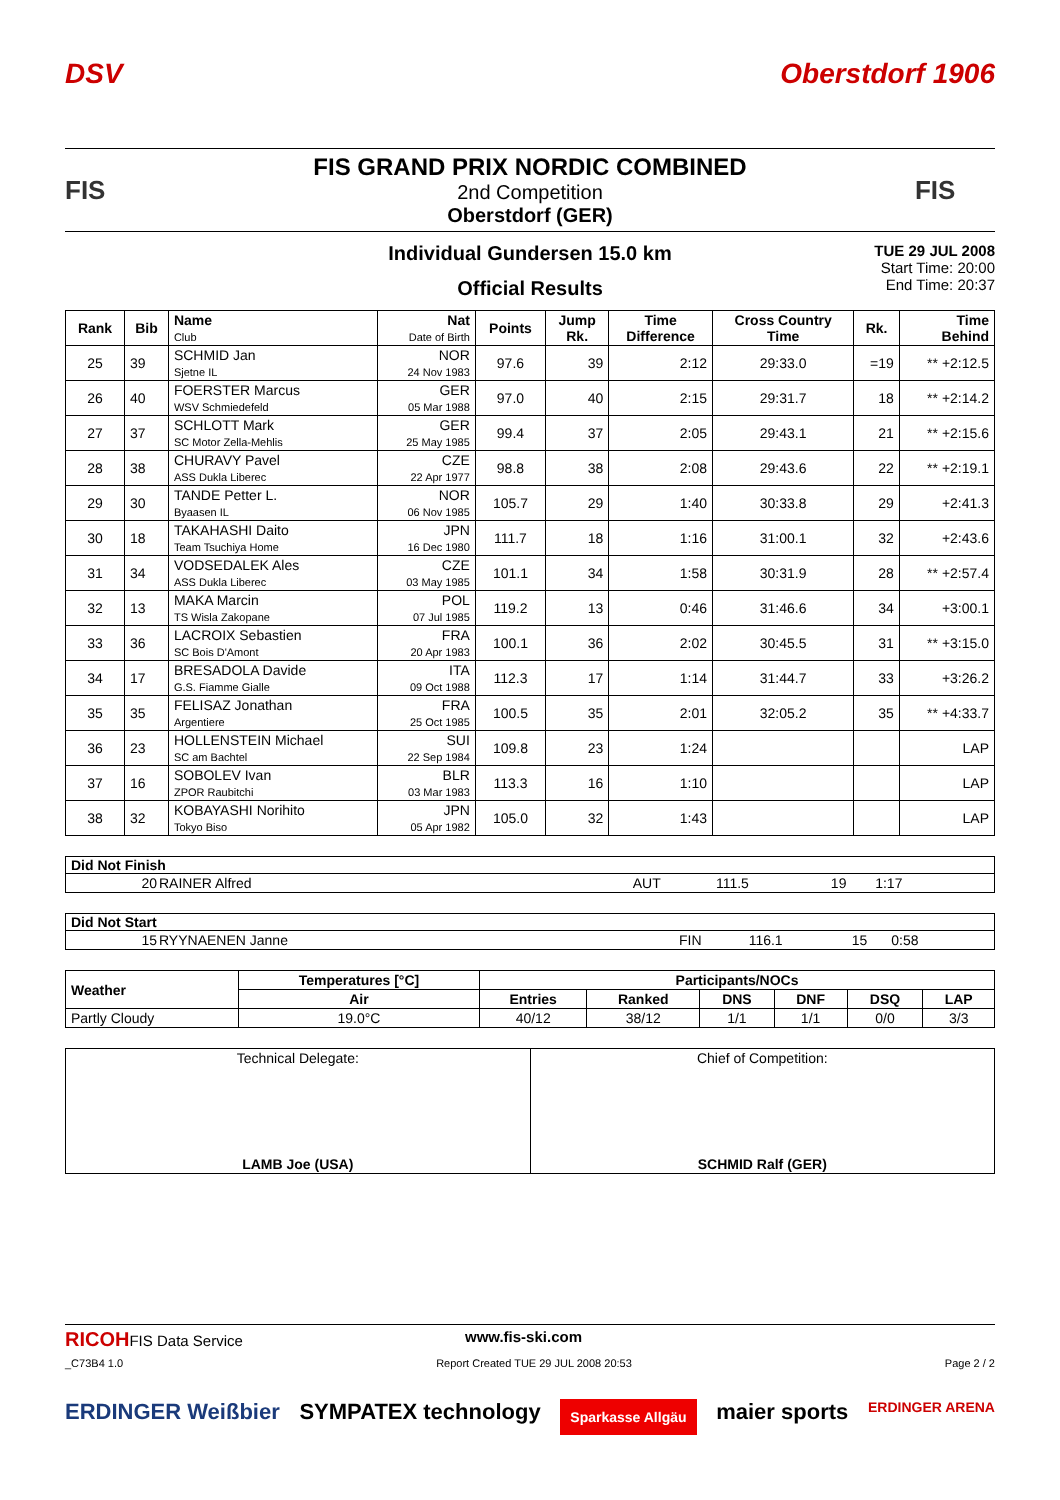DSV Oberstdorf 1906
FIS
FIS GRAND PRIX NORDIC COMBINED
2nd Competition
Oberstdorf (GER)
FIS
Individual Gundersen 15.0 km
Official Results
TUE 29 JUL 2008
Start Time: 20:00
End Time: 20:37
| Rank | Bib | Name Club | Nat Date of Birth | Points | Jump Rk. | Time Difference | Cross Country Time | Rk. | Time Behind |
| --- | --- | --- | --- | --- | --- | --- | --- | --- | --- |
| 25 | 39 | SCHMID Jan Sjetne IL | NOR 24 Nov 1983 | 97.6 | 39 | 2:12 | 29:33.0 | =19 | ** +2:12.5 |
| 26 | 40 | FOERSTER Marcus WSV Schmiedefeld | GER 05 Mar 1988 | 97.0 | 40 | 2:15 | 29:31.7 | 18 | ** +2:14.2 |
| 27 | 37 | SCHLOTT Mark SC Motor Zella-Mehlis | GER 25 May 1985 | 99.4 | 37 | 2:05 | 29:43.1 | 21 | ** +2:15.6 |
| 28 | 38 | CHURAVY Pavel ASS Dukla Liberec | CZE 22 Apr 1977 | 98.8 | 38 | 2:08 | 29:43.6 | 22 | ** +2:19.1 |
| 29 | 30 | TANDE Petter L. Byaasen IL | NOR 06 Nov 1985 | 105.7 | 29 | 1:40 | 30:33.8 | 29 | +2:41.3 |
| 30 | 18 | TAKAHASHI Daito Team Tsuchiya Home | JPN 16 Dec 1980 | 111.7 | 18 | 1:16 | 31:00.1 | 32 | +2:43.6 |
| 31 | 34 | VODSEDALEK Ales ASS Dukla Liberec | CZE 03 May 1985 | 101.1 | 34 | 1:58 | 30:31.9 | 28 | ** +2:57.4 |
| 32 | 13 | MAKA Marcin TS Wisla Zakopane | POL 07 Jul 1985 | 119.2 | 13 | 0:46 | 31:46.6 | 34 | +3:00.1 |
| 33 | 36 | LACROIX Sebastien SC Bois D'Amont | FRA 20 Apr 1983 | 100.1 | 36 | 2:02 | 30:45.5 | 31 | ** +3:15.0 |
| 34 | 17 | BRESADOLA Davide G.S. Fiamme Gialle | ITA 09 Oct 1988 | 112.3 | 17 | 1:14 | 31:44.7 | 33 | +3:26.2 |
| 35 | 35 | FELISAZ Jonathan Argentiere | FRA 25 Oct 1985 | 100.5 | 35 | 2:01 | 32:05.2 | 35 | ** +4:33.7 |
| 36 | 23 | HOLLENSTEIN Michael SC am Bachtel | SUI 22 Sep 1984 | 109.8 | 23 | 1:24 | | | LAP |
| 37 | 16 | SOBOLEV Ivan ZPOR Raubitchi | BLR 03 Mar 1983 | 113.3 | 16 | 1:10 | | | LAP |
| 38 | 32 | KOBAYASHI Norihito Tokyo Biso | JPN 05 Apr 1982 | 105.0 | 32 | 1:43 | | | LAP |
| Did Not Finish | | | | | |
| 20 | RAINER Alfred | AUT | 111.5 | 19 | 1:17 |
| Did Not Start | | | | | |
| 15 | RYYNAENEN Janne | FIN | 116.1 | 15 | 0:58 |
| Weather | Temperatures [°C] | Participants/NOCs | | | | | |
| --- | --- | --- | --- | --- | --- | --- | --- |
| | Air | Entries | Ranked | DNS | DNF | DSQ | LAP |
| Partly Cloudy | 19.0°C | 40/12 | 38/12 | 1/1 | 1/1 | 0/0 | 3/3 |
| Technical Delegate: LAMB Joe (USA) | Chief of Competition: SCHMID Ralf (GER) |
RICOHFIS Data Service www.fis-ski.com
_C73B4 1.0 Report Created TUE 29 JUL 2008 20:53 Page 2 / 2
ERDINGER Weißbier SYMPATEX technology Sparkasse Allgäu maier sports ERDINGER ARENA